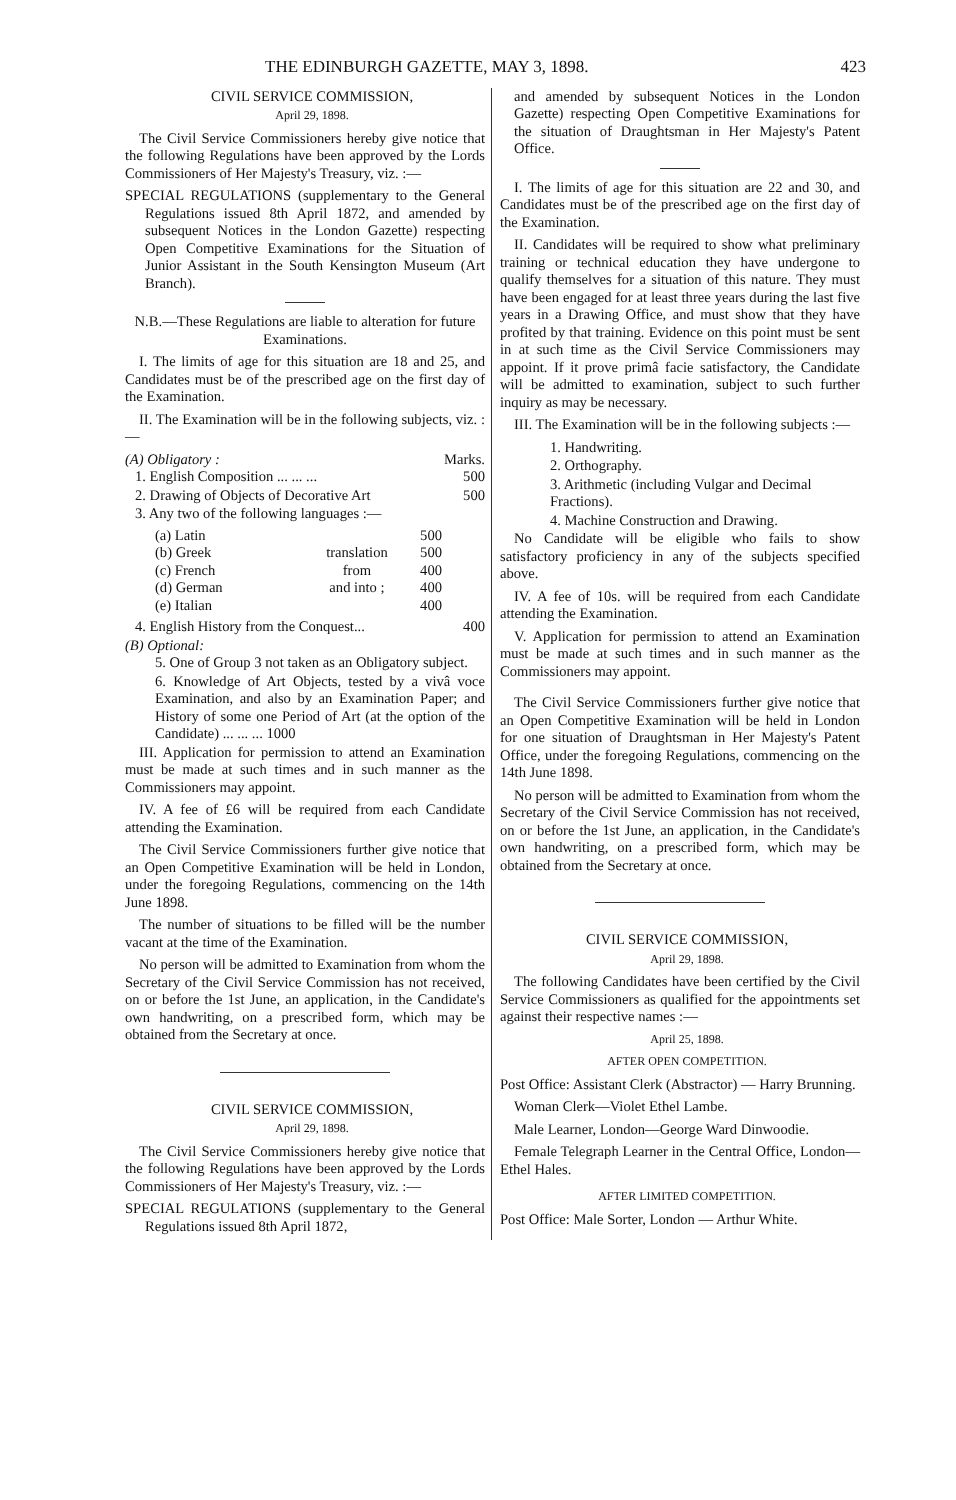THE EDINBURGH GAZETTE, MAY 3, 1898. 423
CIVIL SERVICE COMMISSION,
April 29, 1898.
The Civil Service Commissioners hereby give notice that the following Regulations have been approved by the Lords Commissioners of Her Majesty's Treasury, viz. :—
SPECIAL REGULATIONS (supplementary to the General Regulations issued 8th April 1872, and amended by subsequent Notices in the London Gazette) respecting Open Competitive Examinations for the Situation of Junior Assistant in the South Kensington Museum (Art Branch).
N.B.—These Regulations are liable to alteration for future Examinations.
I. The limits of age for this situation are 18 and 25, and Candidates must be of the prescribed age on the first day of the Examination.
II. The Examination will be in the following subjects, viz. :—
(A) Obligatory : Marks.
1. English Composition ... ... ... 500
2. Drawing of Objects of Decorative Art 500
3. Any two of the following languages :—
| (a) Latin | translation from and into ; | 500 |
| (b) Greek | | 500 |
| (c) French | | 400 |
| (d) German | | 400 |
| (e) Italian | | 400 |
4. English History from the Conquest... 400
(B) Optional:
5. One of Group 3 not taken as an Obligatory subject.
6. Knowledge of Art Objects, tested by a vivâ voce Examination, and also by an Examination Paper; and History of some one Period of Art (at the option of the Candidate) ... ... ... 1000
III. Application for permission to attend an Examination must be made at such times and in such manner as the Commissioners may appoint.
IV. A fee of £6 will be required from each Candidate attending the Examination.
The Civil Service Commissioners further give notice that an Open Competitive Examination will be held in London, under the foregoing Regulations, commencing on the 14th June 1898.
The number of situations to be filled will be the number vacant at the time of the Examination.
No person will be admitted to Examination from whom the Secretary of the Civil Service Commission has not received, on or before the 1st June, an application, in the Candidate's own handwriting, on a prescribed form, which may be obtained from the Secretary at once.
CIVIL SERVICE COMMISSION,
April 29, 1898.
The Civil Service Commissioners hereby give notice that the following Regulations have been approved by the Lords Commissioners of Her Majesty's Treasury, viz. :—
SPECIAL REGULATIONS (supplementary to the General Regulations issued 8th April 1872,
and amended by subsequent Notices in the London Gazette) respecting Open Competitive Examinations for the situation of Draughtsman in Her Majesty's Patent Office.
I. The limits of age for this situation are 22 and 30, and Candidates must be of the prescribed age on the first day of the Examination.
II. Candidates will be required to show what preliminary training or technical education they have undergone to qualify themselves for a situation of this nature. They must have been engaged for at least three years during the last five years in a Drawing Office, and must show that they have profited by that training. Evidence on this point must be sent in at such time as the Civil Service Commissioners may appoint. If it prove primâ facie satisfactory, the Candidate will be admitted to examination, subject to such further inquiry as may be necessary.
III. The Examination will be in the following subjects :—
1. Handwriting.
2. Orthography.
3. Arithmetic (including Vulgar and Decimal Fractions).
4. Machine Construction and Drawing.
No Candidate will be eligible who fails to show satisfactory proficiency in any of the subjects specified above.
IV. A fee of 10s. will be required from each Candidate attending the Examination.
V. Application for permission to attend an Examination must be made at such times and in such manner as the Commissioners may appoint.
The Civil Service Commissioners further give notice that an Open Competitive Examination will be held in London for one situation of Draughtsman in Her Majesty's Patent Office, under the foregoing Regulations, commencing on the 14th June 1898.
No person will be admitted to Examination from whom the Secretary of the Civil Service Commission has not received, on or before the 1st June, an application, in the Candidate's own handwriting, on a prescribed form, which may be obtained from the Secretary at once.
CIVIL SERVICE COMMISSION,
April 29, 1898.
The following Candidates have been certified by the Civil Service Commissioners as qualified for the appointments set against their respective names :—
April 25, 1898.
AFTER OPEN COMPETITION.
Post Office: Assistant Clerk (Abstractor) — Harry Brunning.
Woman Clerk—Violet Ethel Lambe.
Male Learner, London—George Ward Dinwoodie.
Female Telegraph Learner in the Central Office, London—Ethel Hales.
AFTER LIMITED COMPETITION.
Post Office: Male Sorter, London — Arthur White.